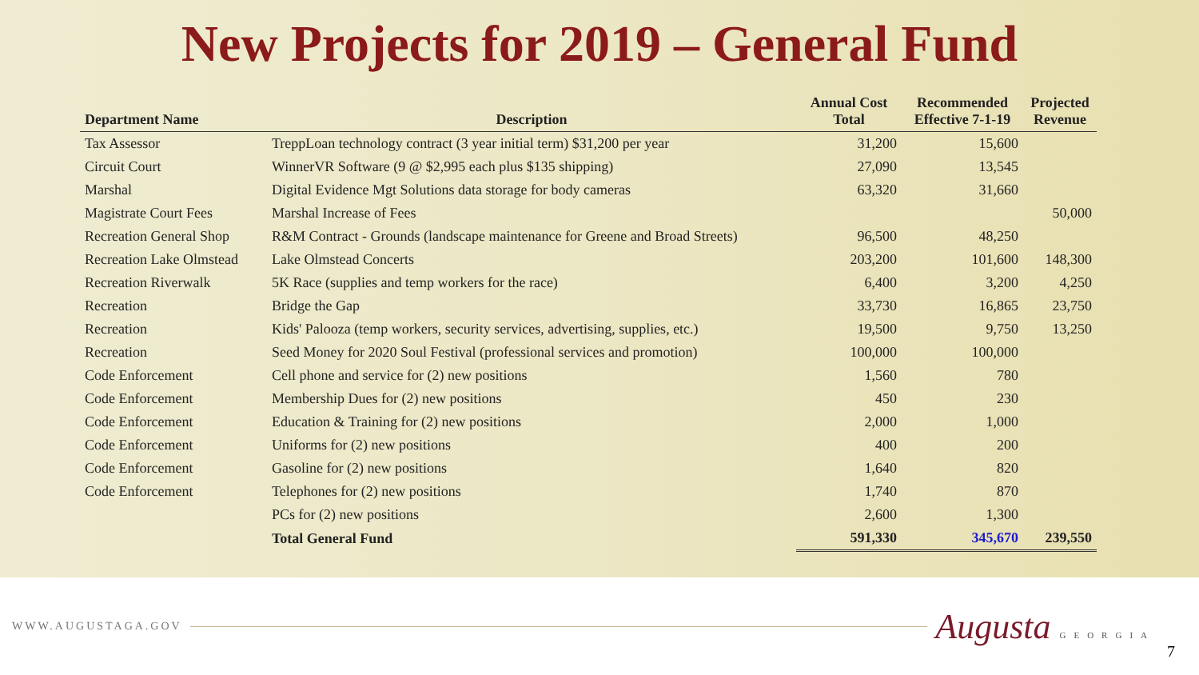New Projects for 2019 – General Fund
| Department Name | Description | Annual Cost Total | Recommended Effective 7-1-19 | Projected Revenue |
| --- | --- | --- | --- | --- |
| Tax Assessor | TreppLoan technology contract (3 year initial term) $31,200 per year | 31,200 | 15,600 | |
| Circuit Court | WinnerVR Software (9 @ $2,995 each plus $135 shipping) | 27,090 | 13,545 | |
| Marshal | Digital Evidence Mgt Solutions data storage for body cameras | 63,320 | 31,660 | |
| Magistrate Court Fees | Marshal Increase of Fees | | | 50,000 |
| Recreation General Shop | R&M Contract - Grounds (landscape maintenance for Greene and Broad Streets) | 96,500 | 48,250 | |
| Recreation Lake Olmstead | Lake Olmstead Concerts | 203,200 | 101,600 | 148,300 |
| Recreation Riverwalk | 5K Race (supplies and temp workers for the race) | 6,400 | 3,200 | 4,250 |
| Recreation | Bridge the Gap | 33,730 | 16,865 | 23,750 |
| Recreation | Kids' Palooza (temp workers, security services, advertising, supplies, etc.) | 19,500 | 9,750 | 13,250 |
| Recreation | Seed Money for 2020 Soul Festival (professional services and promotion) | 100,000 | 100,000 | |
| Code Enforcement | Cell phone and service for (2) new positions | 1,560 | 780 | |
| Code Enforcement | Membership Dues for (2) new positions | 450 | 230 | |
| Code Enforcement | Education & Training for (2) new positions | 2,000 | 1,000 | |
| Code Enforcement | Uniforms for (2) new positions | 400 | 200 | |
| Code Enforcement | Gasoline for (2) new positions | 1,640 | 820 | |
| Code Enforcement | Telephones for (2) new positions | 1,740 | 870 | |
| | PCs for (2) new positions | 2,600 | 1,300 | |
| | Total General Fund | 591,330 | 345,670 | 239,550 |
WWW.AUGUSTAGA.GOV
Augusta GEORGIA
7